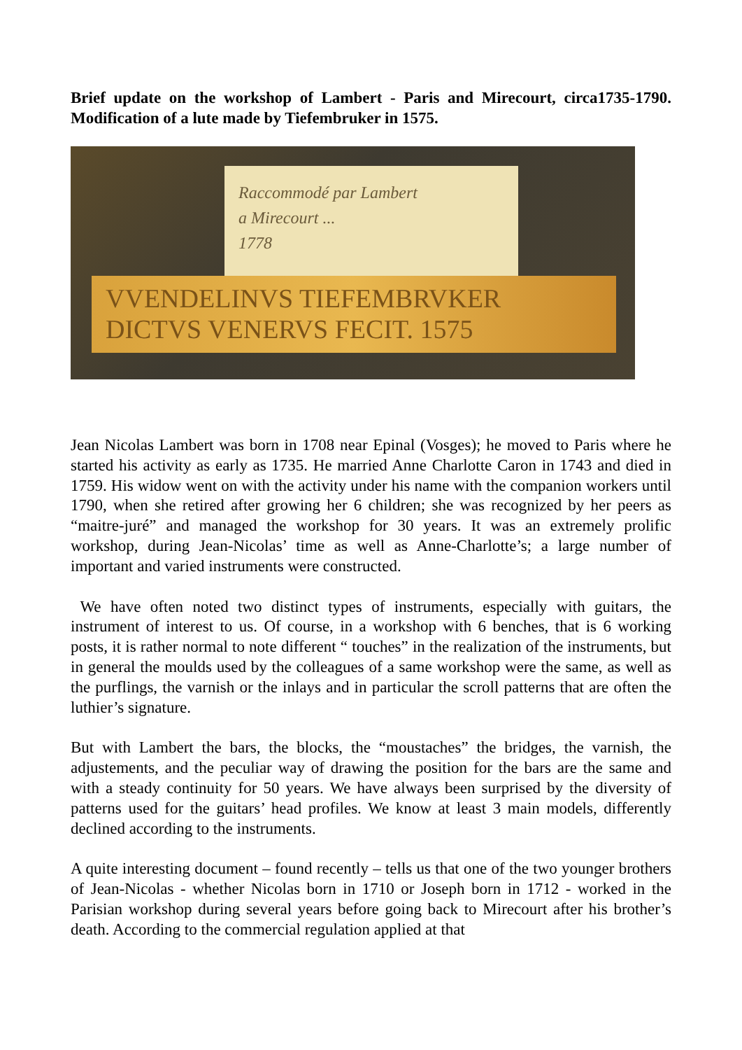Brief update on the workshop of Lambert - Paris and Mirecourt, circa1735-1790. Modification of a lute made by Tiefembruker in 1575.
Raccommodé par Lambert
a Mirecourt ...
1778
VVENDELINVS TIEFEMBRVKER
DICTVS VENERVS FECIT. 1575
Jean Nicolas Lambert was born in 1708 near Epinal (Vosges); he moved to Paris where he started his activity as early as 1735. He married Anne Charlotte Caron in 1743 and died in 1759. His widow went on with the activity under his name with the companion workers until 1790, when she retired after growing her 6 children; she was recognized by her peers as “maitre-juré” and managed the workshop for 30 years. It was an extremely prolific workshop, during Jean-Nicolas’ time as well as Anne-Charlotte’s; a large number of important and varied instruments were constructed.
We have often noted two distinct types of instruments, especially with guitars, the instrument of interest to us. Of course, in a workshop with 6 benches, that is 6 working posts, it is rather normal to note different “ touches” in the realization of the instruments, but in general the moulds used by the colleagues of a same workshop were the same, as well as the purflings, the varnish or the inlays and in particular the scroll patterns that are often the luthier’s signature.
But with Lambert the bars, the blocks, the “moustaches” the bridges, the varnish, the adjustements, and the peculiar way of drawing the position for the bars are the same and with a steady continuity for 50 years. We have always been surprised by the diversity of patterns used for the guitars’ head profiles. We know at least 3 main models, differently declined according to the instruments.
A quite interesting document – found recently – tells us that one of the two younger brothers of Jean-Nicolas - whether Nicolas born in 1710 or Joseph born in 1712 - worked in the Parisian workshop during several years before going back to Mirecourt after his brother’s death. According to the commercial regulation applied at that